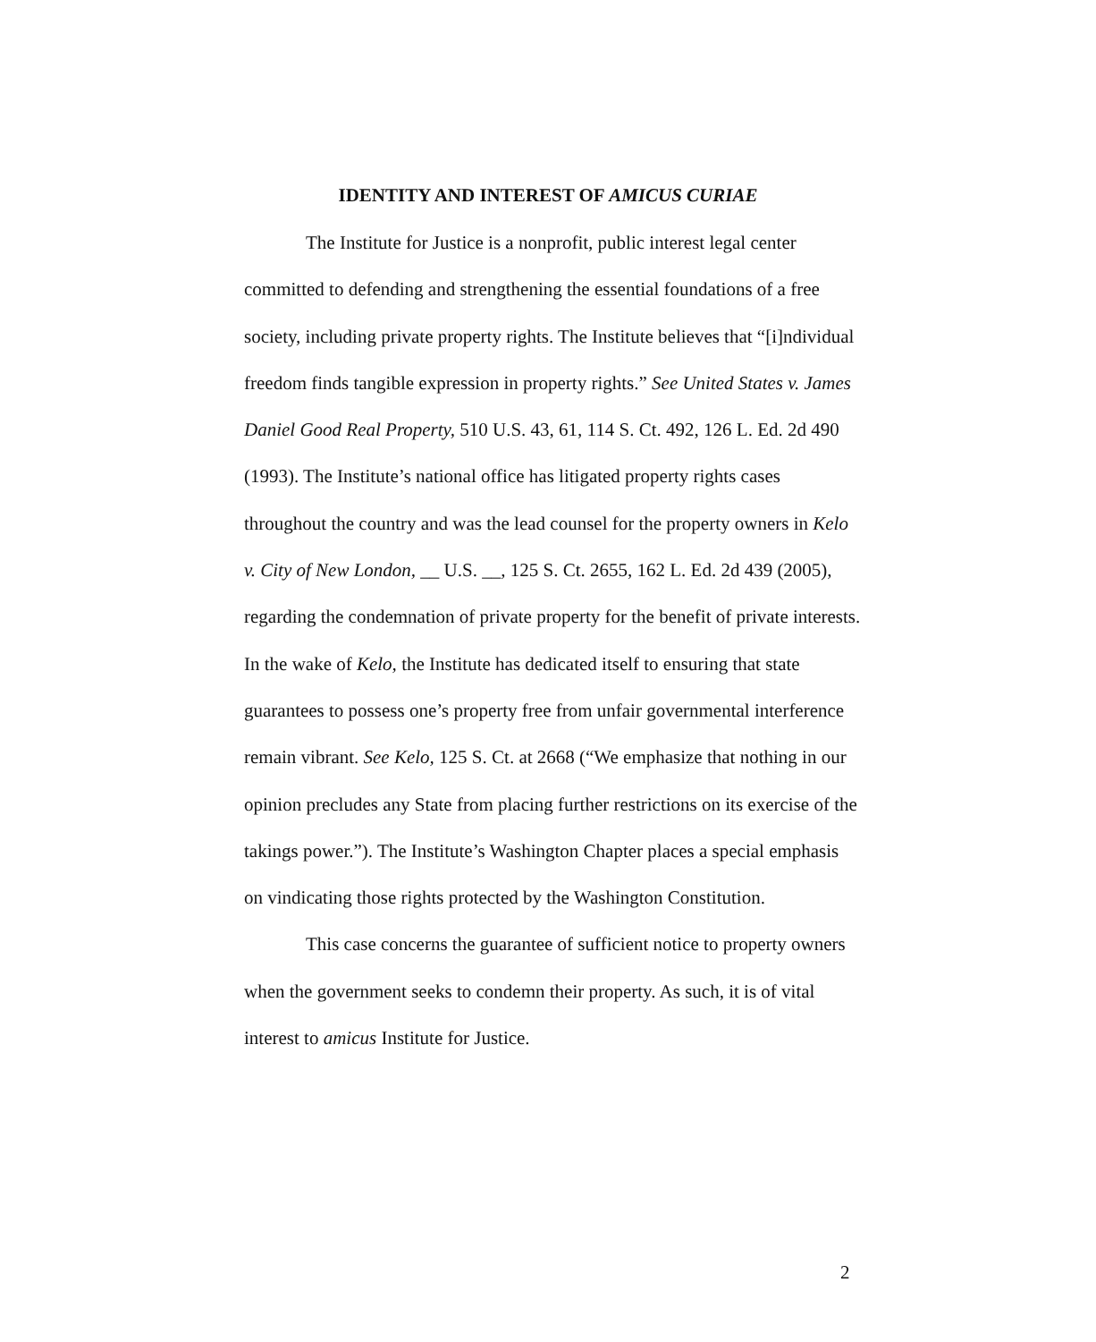IDENTITY AND INTEREST OF AMICUS CURIAE
The Institute for Justice is a nonprofit, public interest legal center committed to defending and strengthening the essential foundations of a free society, including private property rights. The Institute believes that “[i]ndividual freedom finds tangible expression in property rights.” See United States v. James Daniel Good Real Property, 510 U.S. 43, 61, 114 S. Ct. 492, 126 L. Ed. 2d 490 (1993). The Institute’s national office has litigated property rights cases throughout the country and was the lead counsel for the property owners in Kelo v. City of New London, __ U.S. __, 125 S. Ct. 2655, 162 L. Ed. 2d 439 (2005), regarding the condemnation of private property for the benefit of private interests. In the wake of Kelo, the Institute has dedicated itself to ensuring that state guarantees to possess one’s property free from unfair governmental interference remain vibrant. See Kelo, 125 S. Ct. at 2668 (“We emphasize that nothing in our opinion precludes any State from placing further restrictions on its exercise of the takings power.”). The Institute’s Washington Chapter places a special emphasis on vindicating those rights protected by the Washington Constitution.
This case concerns the guarantee of sufficient notice to property owners when the government seeks to condemn their property. As such, it is of vital interest to amicus Institute for Justice.
2